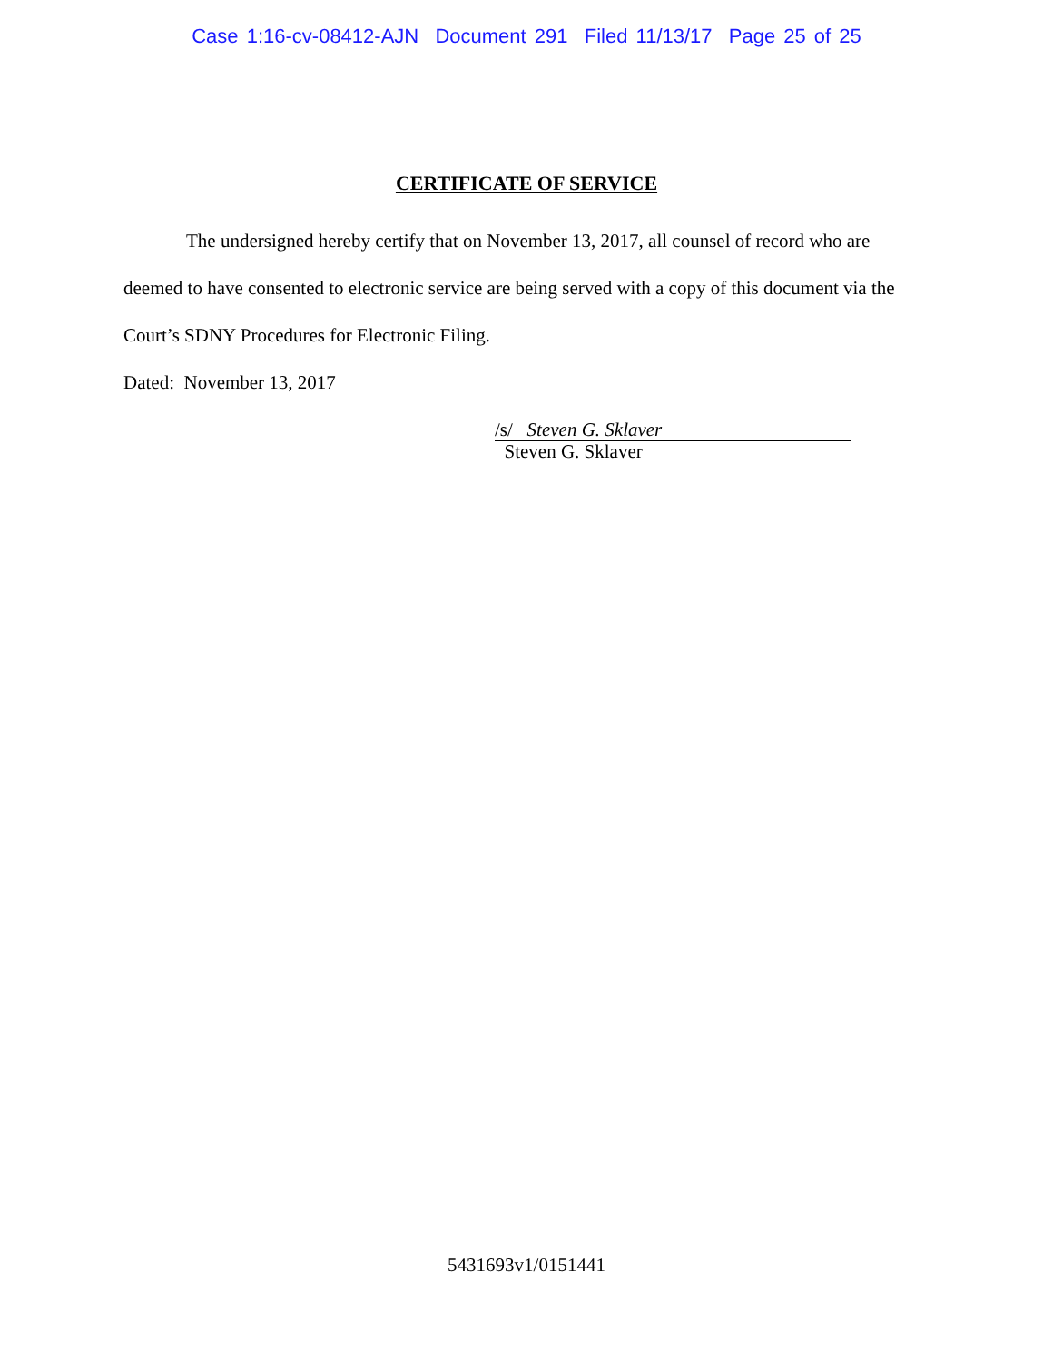Case 1:16-cv-08412-AJN Document 291 Filed 11/13/17 Page 25 of 25
CERTIFICATE OF SERVICE
The undersigned hereby certify that on November 13, 2017, all counsel of record who are deemed to have consented to electronic service are being served with a copy of this document via the Court’s SDNY Procedures for Electronic Filing.
Dated: November 13, 2017
/s/ Steven G. Sklaver
Steven G. Sklaver
5431693v1/0151441